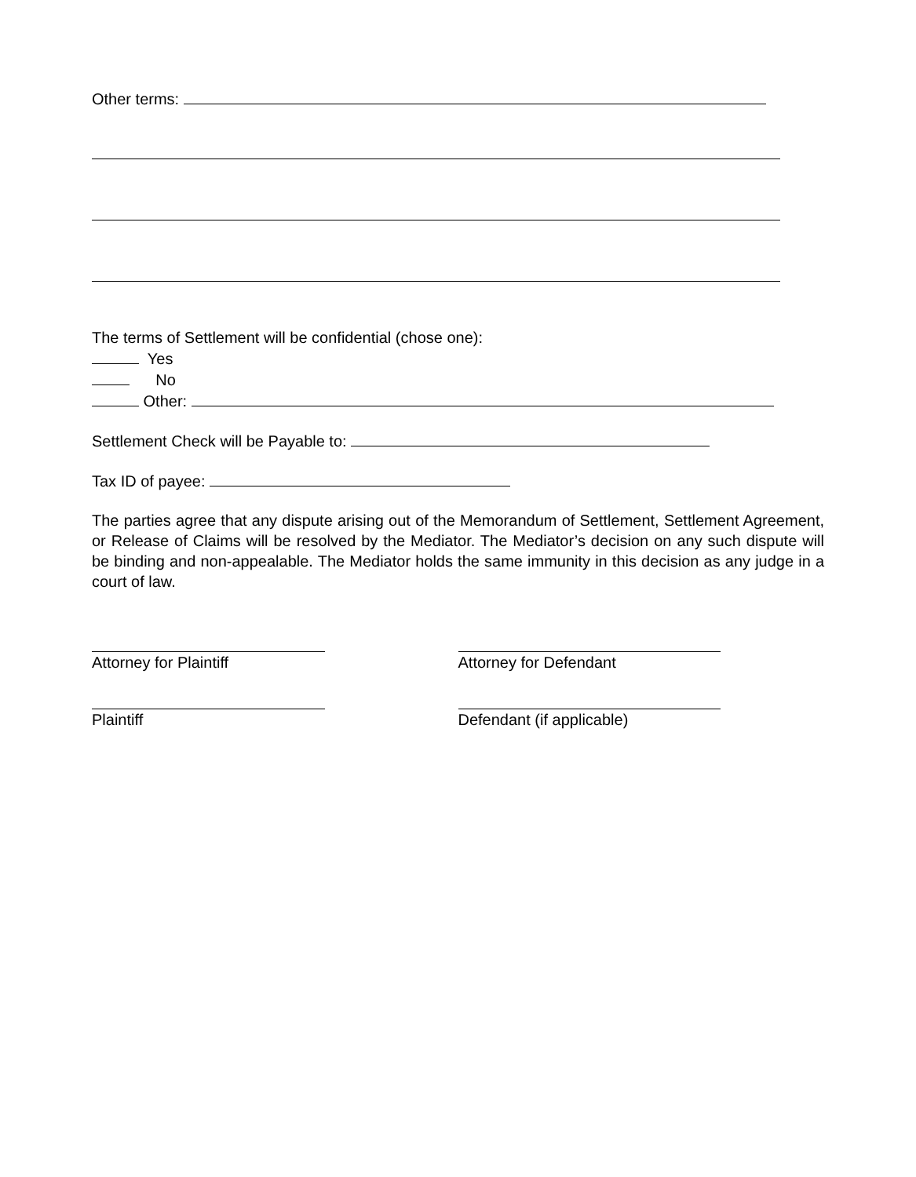Other terms:
The terms of Settlement will be confidential (chose one):
Yes
No
Other:
Settlement Check will be Payable to:
Tax ID of payee:
The parties agree that any dispute arising out of the Memorandum of Settlement, Settlement Agreement, or Release of Claims will be resolved by the Mediator. The Mediator’s decision on any such dispute will be binding and non-appealable. The Mediator holds the same immunity in this decision as any judge in a court of law.
Attorney for Plaintiff Attorney for Defendant
Plaintiff Defendant (if applicable)